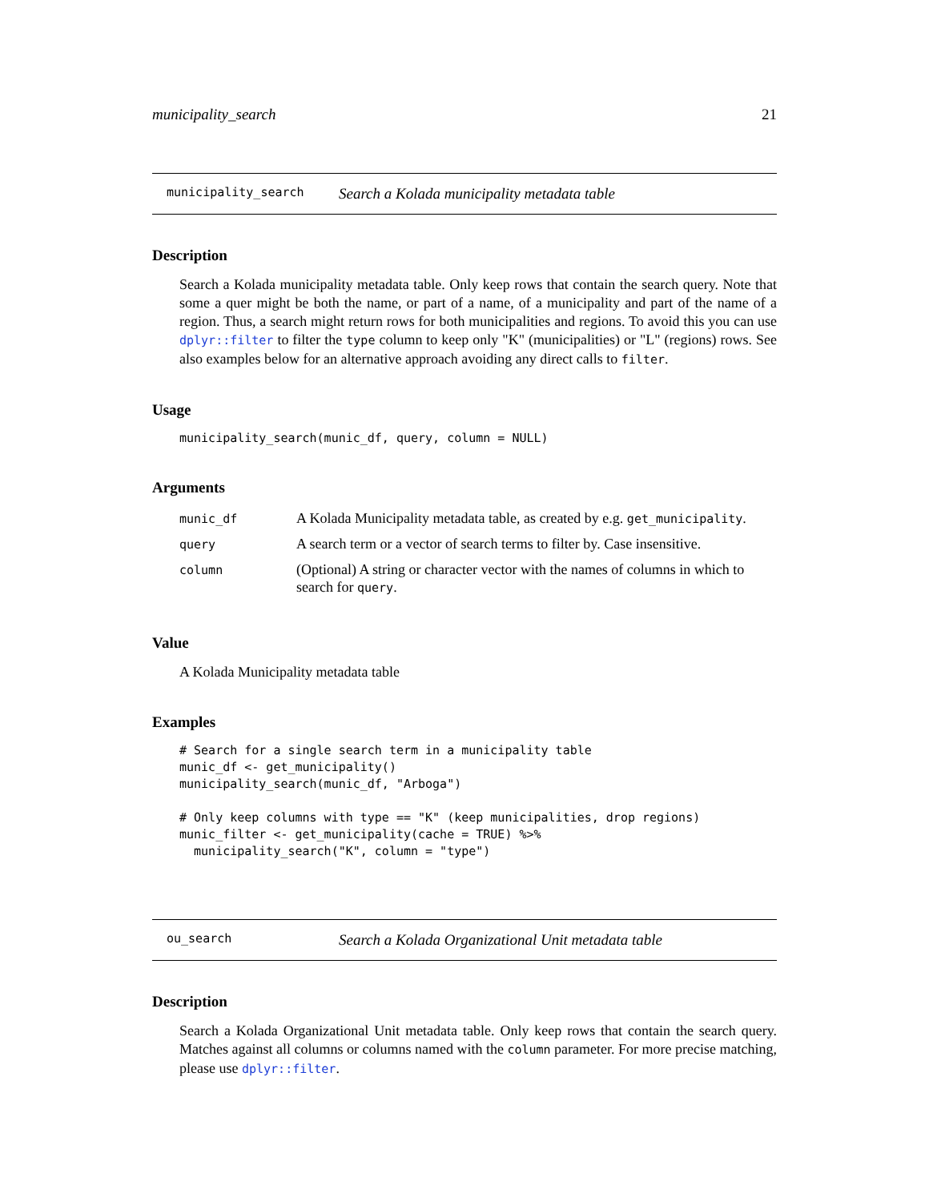municipality_search 21
municipality_search Search a Kolada municipality metadata table
Description
Search a Kolada municipality metadata table. Only keep rows that contain the search query. Note that some a quer might be both the name, or part of a name, of a municipality and part of the name of a region. Thus, a search might return rows for both municipalities and regions. To avoid this you can use dplyr::filter to filter the type column to keep only "K" (municipalities) or "L" (regions) rows. See also examples below for an alternative approach avoiding any direct calls to filter.
Usage
municipality_search(munic_df, query, column = NULL)
Arguments
| munic_df | A Kolada Municipality metadata table, as created by e.g. get_municipality . |
| query | A search term or a vector of search terms to filter by. Case insensitive. |
| column | (Optional) A string or character vector with the names of columns in which to search for query . |
Value
A Kolada Municipality metadata table
Examples
# Search for a single search term in a municipality table
munic_df <- get_municipality()
municipality_search(munic_df, "Arboga")

# Only keep columns with type == "K" (keep municipalities, drop regions)
munic_filter <- get_municipality(cache = TRUE) %>%
  municipality_search("K", column = "type")
ou_search Search a Kolada Organizational Unit metadata table
Description
Search a Kolada Organizational Unit metadata table. Only keep rows that contain the search query. Matches against all columns or columns named with the column parameter. For more precise matching, please use dplyr::filter.